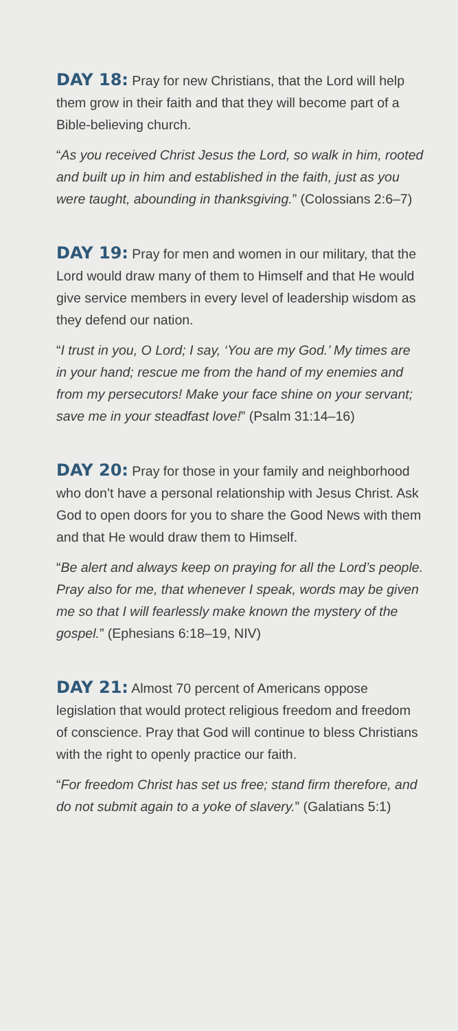DAY 18: Pray for new Christians, that the Lord will help them grow in their faith and that they will become part of a Bible-believing church.
“As you received Christ Jesus the Lord, so walk in him, rooted and built up in him and established in the faith, just as you were taught, abounding in thanksgiving.” (Colossians 2:6–7)
DAY 19: Pray for men and women in our military, that the Lord would draw many of them to Himself and that He would give service members in every level of leadership wisdom as they defend our nation.
“I trust in you, O Lord; I say, ‘You are my God.’ My times are in your hand; rescue me from the hand of my enemies and from my persecutors! Make your face shine on your servant; save me in your steadfast love!” (Psalm 31:14–16)
DAY 20: Pray for those in your family and neighborhood who don’t have a personal relationship with Jesus Christ. Ask God to open doors for you to share the Good News with them and that He would draw them to Himself.
“Be alert and always keep on praying for all the Lord’s people. Pray also for me, that whenever I speak, words may be given me so that I will fearlessly make known the mystery of the gospel.” (Ephesians 6:18–19, NIV)
DAY 21: Almost 70 percent of Americans oppose legislation that would protect religious freedom and freedom of conscience. Pray that God will continue to bless Christians with the right to openly practice our faith.
“For freedom Christ has set us free; stand firm therefore, and do not submit again to a yoke of slavery.” (Galatians 5:1)